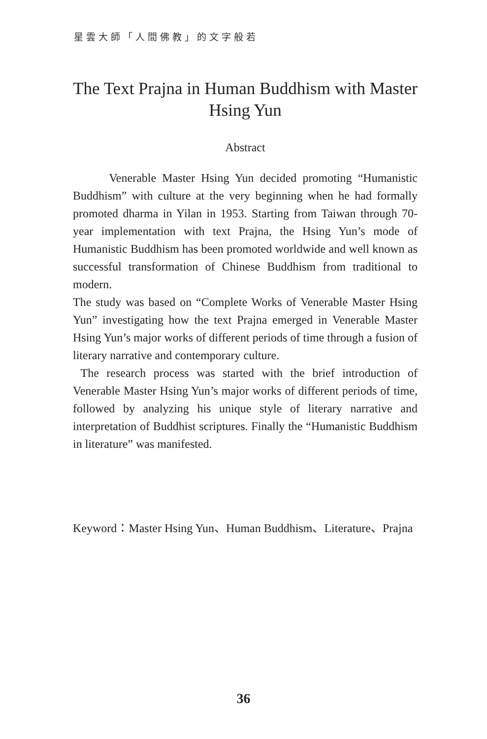星雲大師「人間佛教」的文字般若
The Text Prajna in Human Buddhism with Master Hsing Yun
Abstract
Venerable Master Hsing Yun decided promoting “Humanistic Buddhism” with culture at the very beginning when he had formally promoted dharma in Yilan in 1953. Starting from Taiwan through 70-year implementation with text Prajna, the Hsing Yun’s mode of Humanistic Buddhism has been promoted worldwide and well known as successful transformation of Chinese Buddhism from traditional to modern.
The study was based on “Complete Works of Venerable Master Hsing Yun” investigating how the text Prajna emerged in Venerable Master Hsing Yun’s major works of different periods of time through a fusion of literary narrative and contemporary culture.
The research process was started with the brief introduction of Venerable Master Hsing Yun’s major works of different periods of time, followed by analyzing his unique style of literary narrative and interpretation of Buddhist scriptures. Finally the “Humanistic Buddhism in literature” was manifested.
Keyword：Master Hsing Yun、Human Buddhism、Literature、Prajna
36